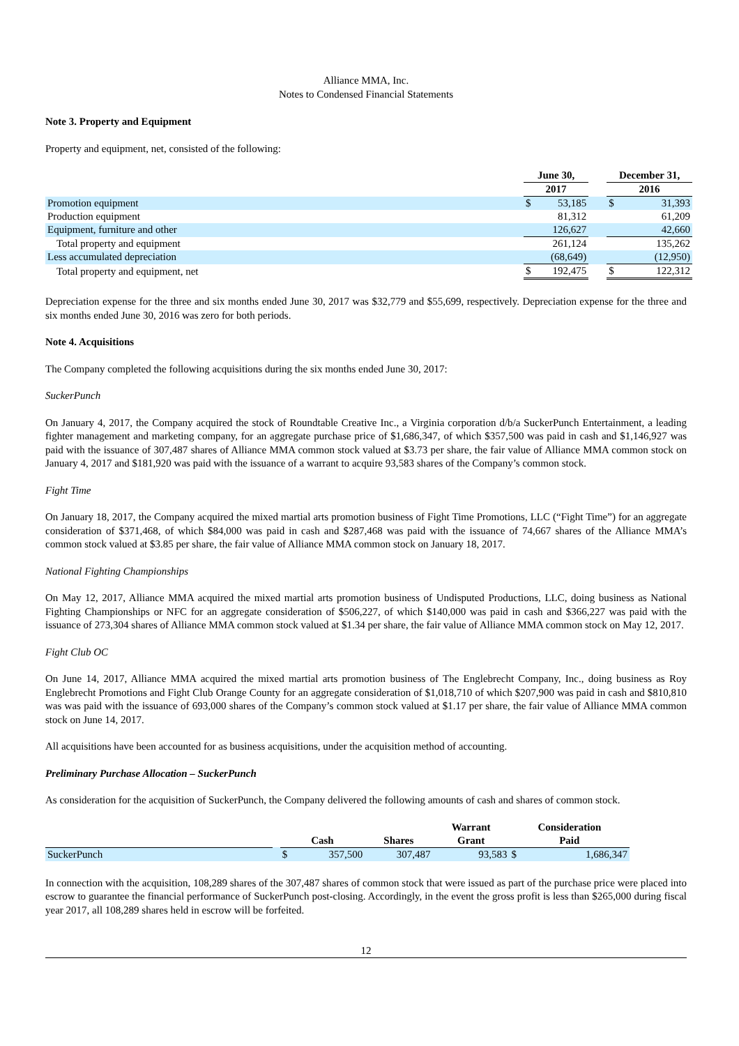Alliance MMA, Inc.
Notes to Condensed Financial Statements
Note 3. Property and Equipment
Property and equipment, net, consisted of the following:
| | June 30, | | | December 31, | |
| --- | --- | --- | --- | --- | --- |
| | 2017 | | | 2016 | |
| Promotion equipment | $ | 53,185 | | $ | 31,393 |
| Production equipment | | 81,312 | | | 61,209 |
| Equipment, furniture and other | | 126,627 | | | 42,660 |
| Total property and equipment | | 261,124 | | | 135,262 |
| Less accumulated depreciation | | (68,649) | | | (12,950) |
| Total property and equipment, net | $ | 192,475 | | $ | 122,312 |
Depreciation expense for the three and six months ended June 30, 2017 was $32,779 and $55,699, respectively. Depreciation expense for the three and six months ended June 30, 2016 was zero for both periods.
Note 4. Acquisitions
The Company completed the following acquisitions during the six months ended June 30, 2017:
SuckerPunch
On January 4, 2017, the Company acquired the stock of Roundtable Creative Inc., a Virginia corporation d/b/a SuckerPunch Entertainment, a leading fighter management and marketing company, for an aggregate purchase price of $1,686,347, of which $357,500 was paid in cash and $1,146,927 was paid with the issuance of 307,487 shares of Alliance MMA common stock valued at $3.73 per share, the fair value of Alliance MMA common stock on January 4, 2017 and $181,920 was paid with the issuance of a warrant to acquire 93,583 shares of the Company’s common stock.
Fight Time
On January 18, 2017, the Company acquired the mixed martial arts promotion business of Fight Time Promotions, LLC (“Fight Time”) for an aggregate consideration of $371,468, of which $84,000 was paid in cash and $287,468 was paid with the issuance of 74,667 shares of the Alliance MMA’s common stock valued at $3.85 per share, the fair value of Alliance MMA common stock on January 18, 2017.
National Fighting Championships
On May 12, 2017, Alliance MMA acquired the mixed martial arts promotion business of Undisputed Productions, LLC, doing business as National Fighting Championships or NFC for an aggregate consideration of $506,227, of which $140,000 was paid in cash and $366,227 was paid with the issuance of 273,304 shares of Alliance MMA common stock valued at $1.34 per share, the fair value of Alliance MMA common stock on May 12, 2017.
Fight Club OC
On June 14, 2017, Alliance MMA acquired the mixed martial arts promotion business of The Englebrecht Company, Inc., doing business as Roy Englebrecht Promotions and Fight Club Orange County for an aggregate consideration of $1,018,710 of which $207,900 was paid in cash and $810,810 was was paid with the issuance of 693,000 shares of the Company’s common stock valued at $1.17 per share, the fair value of Alliance MMA common stock on June 14, 2017.
All acquisitions have been accounted for as business acquisitions, under the acquisition method of accounting.
Preliminary Purchase Allocation – SuckerPunch
As consideration for the acquisition of SuckerPunch, the Company delivered the following amounts of cash and shares of common stock.
| | | | | | Warrant | Consideration | |
| --- | --- | --- | --- | --- | --- | --- | --- |
| | | Cash | | Shares | Grant | Paid | |
| SuckerPunch | | $ | 357,500 | 307,487 | 93,583 | $ | 1,686,347 |
In connection with the acquisition, 108,289 shares of the 307,487 shares of common stock that were issued as part of the purchase price were placed into escrow to guarantee the financial performance of SuckerPunch post-closing. Accordingly, in the event the gross profit is less than $265,000 during fiscal year 2017, all 108,289 shares held in escrow will be forfeited.
12